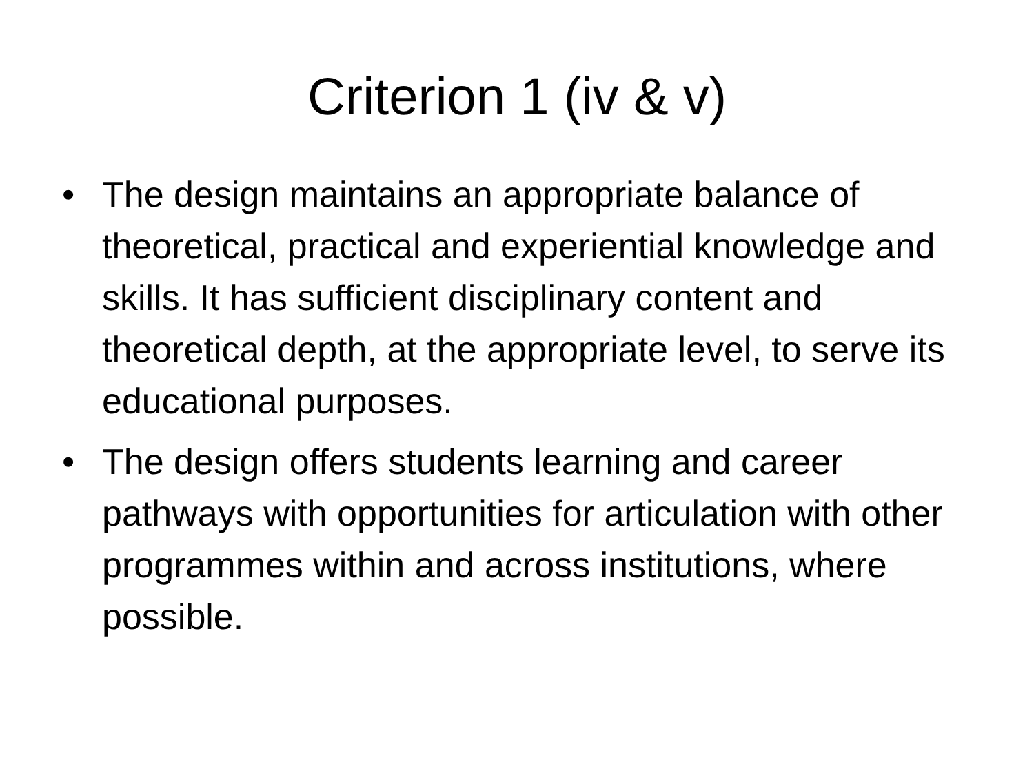Criterion 1 (iv & v)
• The design maintains an appropriate balance of theoretical, practical and experiential knowledge and skills. It has sufficient disciplinary content and theoretical depth, at the appropriate level, to serve its educational purposes.
• The design offers students learning and career pathways with opportunities for articulation with other programmes within and across institutions, where possible.